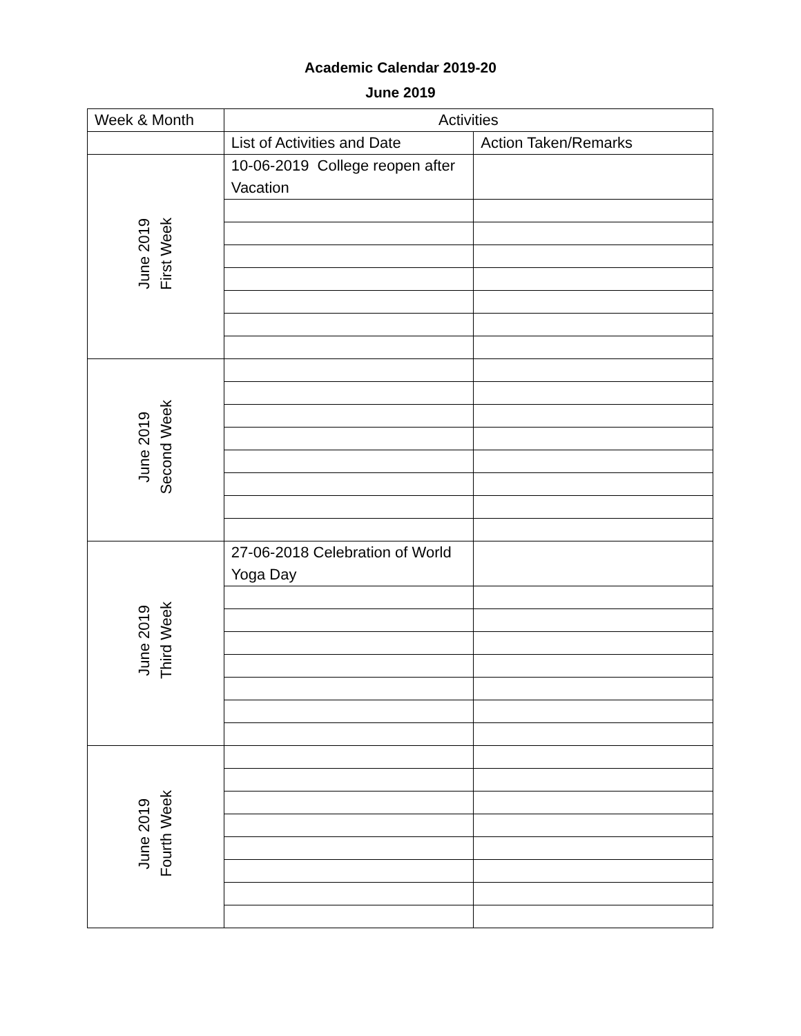Academic Calendar 2019-20
June 2019
| Week & Month | Activities | |
| --- | --- | --- |
| | List of Activities and Date | Action Taken/Remarks |
| June 2019 First Week | 10-06-2019 College reopen after Vacation | |
| June 2019 Second Week | | |
| June 2019 Third Week | 27-06-2018 Celebration of World Yoga Day | |
| June 2019 Fourth Week | | |